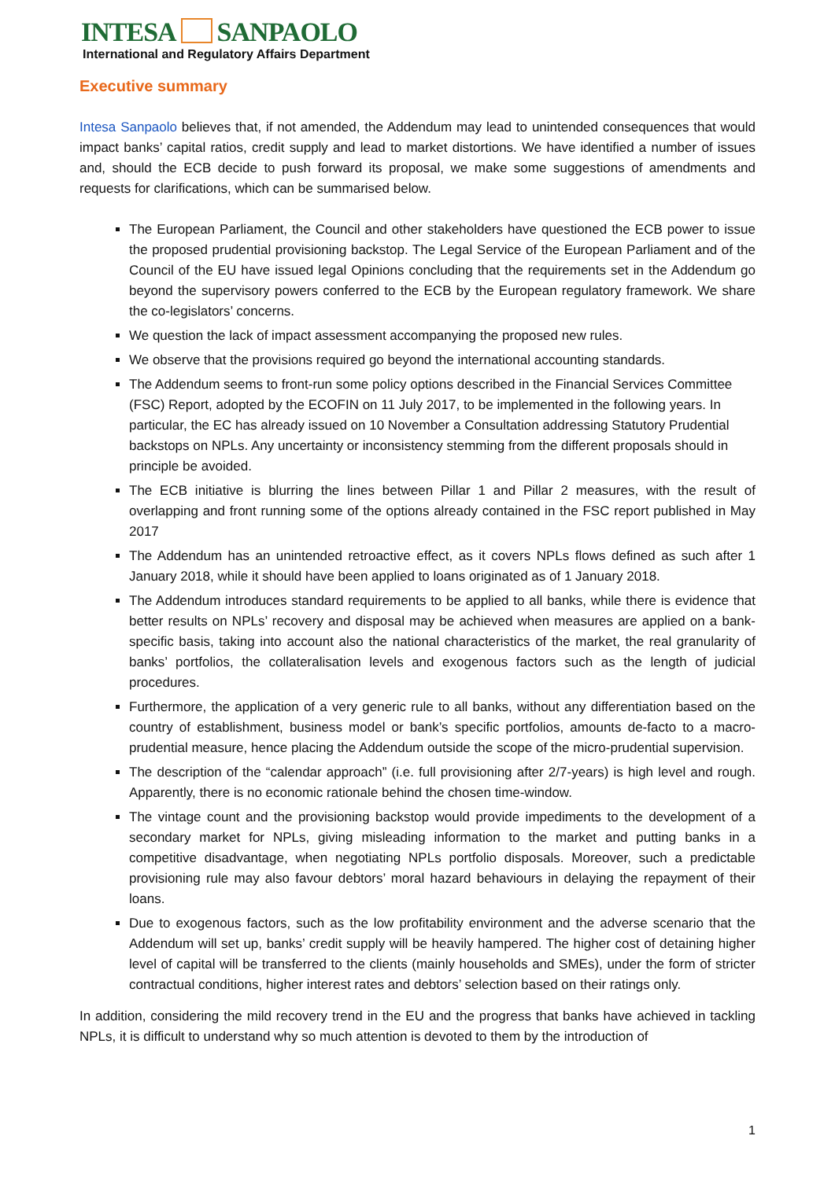INTESA SANPAOLO
International and Regulatory Affairs Department
Executive summary
Intesa Sanpaolo believes that, if not amended, the Addendum may lead to unintended consequences that would impact banks’ capital ratios, credit supply and lead to market distortions. We have identified a number of issues and, should the ECB decide to push forward its proposal, we make some suggestions of amendments and requests for clarifications, which can be summarised below.
The European Parliament, the Council and other stakeholders have questioned the ECB power to issue the proposed prudential provisioning backstop. The Legal Service of the European Parliament and of the Council of the EU have issued legal Opinions concluding that the requirements set in the Addendum go beyond the supervisory powers conferred to the ECB by the European regulatory framework. We share the co-legislators’ concerns.
We question the lack of impact assessment accompanying the proposed new rules.
We observe that the provisions required go beyond the international accounting standards.
The Addendum seems to front-run some policy options described in the Financial Services Committee (FSC) Report, adopted by the ECOFIN on 11 July 2017, to be implemented in the following years. In particular, the EC has already issued on 10 November a Consultation addressing Statutory Prudential backstops on NPLs. Any uncertainty or inconsistency stemming from the different proposals should in principle be avoided.
The ECB initiative is blurring the lines between Pillar 1 and Pillar 2 measures, with the result of overlapping and front running some of the options already contained in the FSC report published in May 2017
The Addendum has an unintended retroactive effect, as it covers NPLs flows defined as such after 1 January 2018, while it should have been applied to loans originated as of 1 January 2018.
The Addendum introduces standard requirements to be applied to all banks, while there is evidence that better results on NPLs’ recovery and disposal may be achieved when measures are applied on a bank-specific basis, taking into account also the national characteristics of the market, the real granularity of banks’ portfolios, the collateralisation levels and exogenous factors such as the length of judicial procedures.
Furthermore, the application of a very generic rule to all banks, without any differentiation based on the country of establishment, business model or bank’s specific portfolios, amounts de-facto to a macro-prudential measure, hence placing the Addendum outside the scope of the micro-prudential supervision.
The description of the “calendar approach” (i.e. full provisioning after 2/7-years) is high level and rough. Apparently, there is no economic rationale behind the chosen time-window.
The vintage count and the provisioning backstop would provide impediments to the development of a secondary market for NPLs, giving misleading information to the market and putting banks in a competitive disadvantage, when negotiating NPLs portfolio disposals. Moreover, such a predictable provisioning rule may also favour debtors’ moral hazard behaviours in delaying the repayment of their loans.
Due to exogenous factors, such as the low profitability environment and the adverse scenario that the Addendum will set up, banks’ credit supply will be heavily hampered. The higher cost of detaining higher level of capital will be transferred to the clients (mainly households and SMEs), under the form of stricter contractual conditions, higher interest rates and debtors’ selection based on their ratings only.
In addition, considering the mild recovery trend in the EU and the progress that banks have achieved in tackling NPLs, it is difficult to understand why so much attention is devoted to them by the introduction of
1